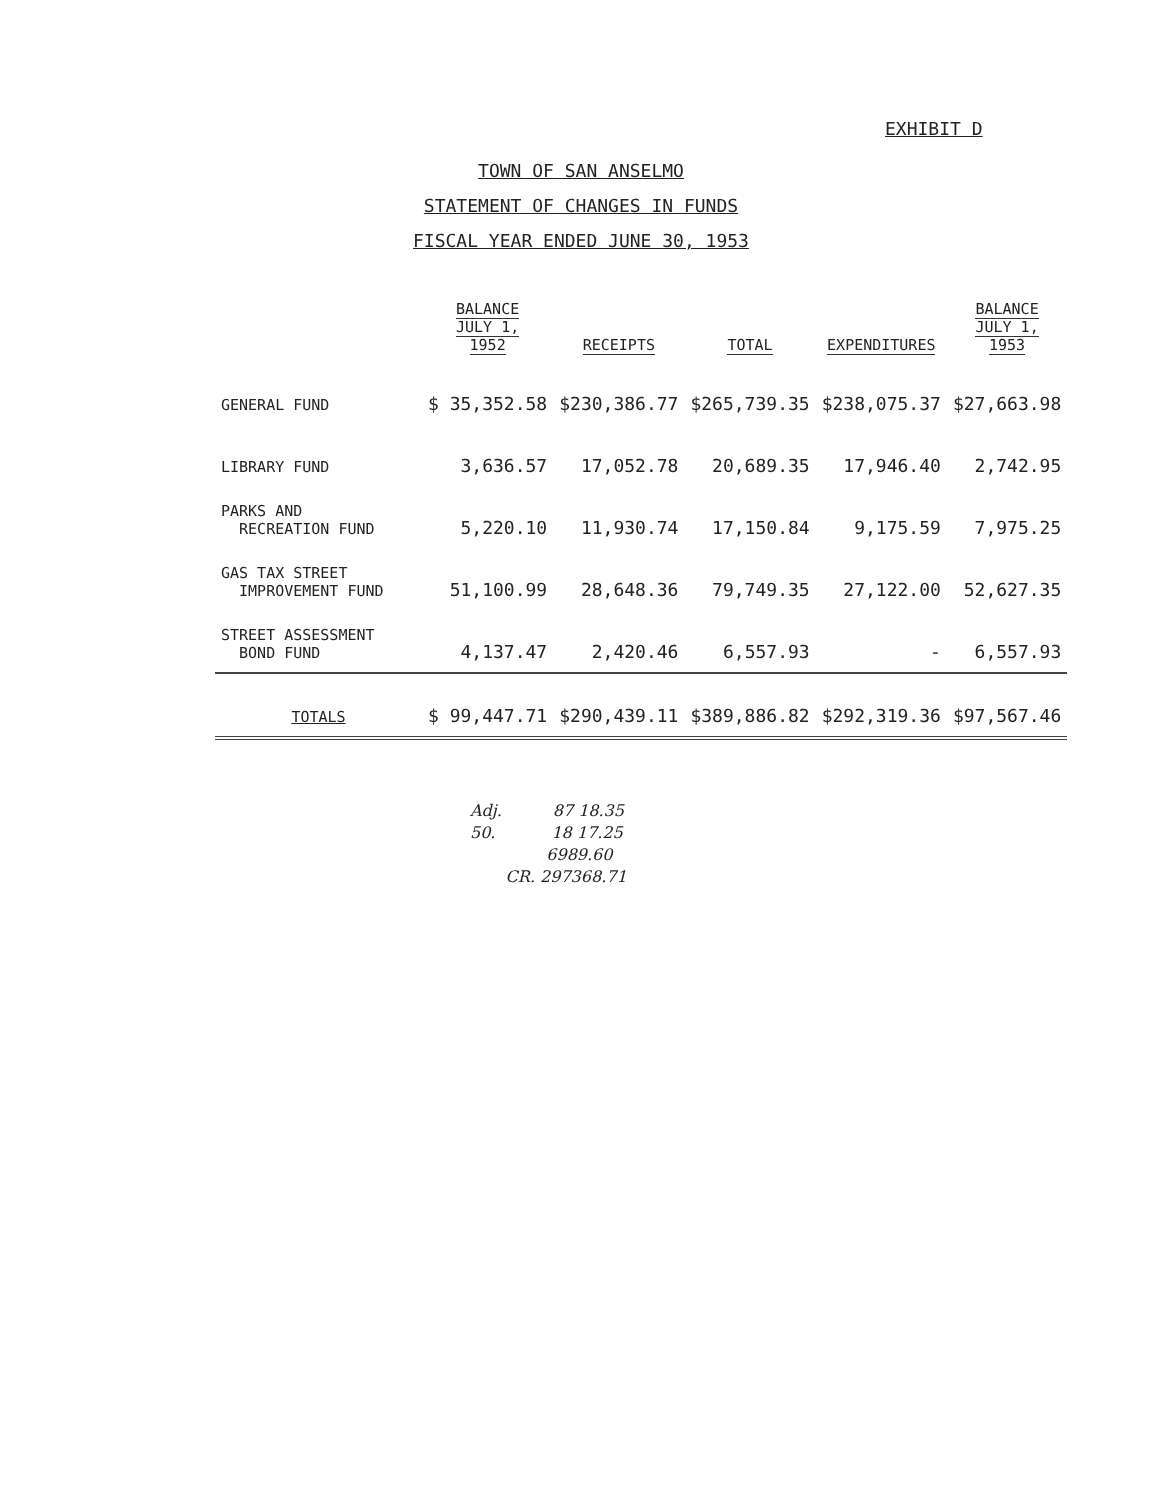EXHIBIT D
TOWN OF SAN ANSELMO
STATEMENT OF CHANGES IN FUNDS
FISCAL YEAR ENDED JUNE 30, 1953
| | BALANCE JULY 1, 1952 | RECEIPTS | TOTAL | EXPENDITURES | BALANCE JULY 1, 1953 |
| --- | --- | --- | --- | --- | --- |
| GENERAL FUND | $ 35,352.58 | $230,386.77 | $265,739.35 | $238,075.37 | $27,663.98 |
| LIBRARY FUND | 3,636.57 | 17,052.78 | 20,689.35 | 17,946.40 | 2,742.95 |
| PARKS AND RECREATION FUND | 5,220.10 | 11,930.74 | 17,150.84 | 9,175.59 | 7,975.25 |
| GAS TAX STREET IMPROVEMENT FUND | 51,100.99 | 28,648.36 | 79,749.35 | 27,122.00 | 52,627.35 |
| STREET ASSESSMENT BOND FUND | 4,137.47 | 2,420.46 | 6,557.93 | - | 6,557.93 |
| TOTALS | $ 99,447.71 | $290,439.11 | $389,886.82 | $292,319.36 | $97,567.46 |
Adj. 87 18.35
50. 18 17.25
6989.60
CR. 297368.71